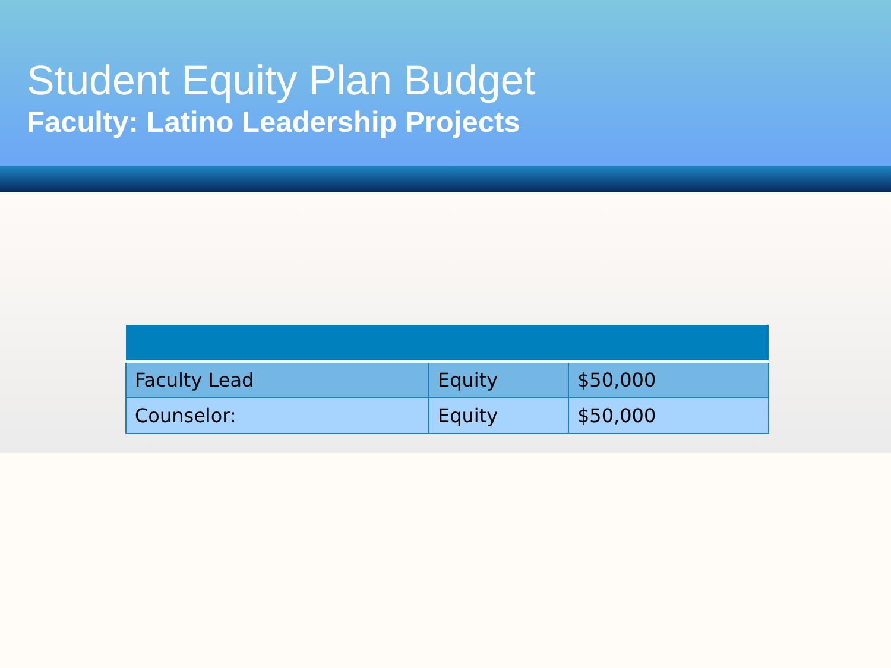Student Equity Plan Budget
Faculty: Latino Leadership Projects
| Faculty Lead | Equity | $50,000 |
| Counselor: | Equity | $50,000 |